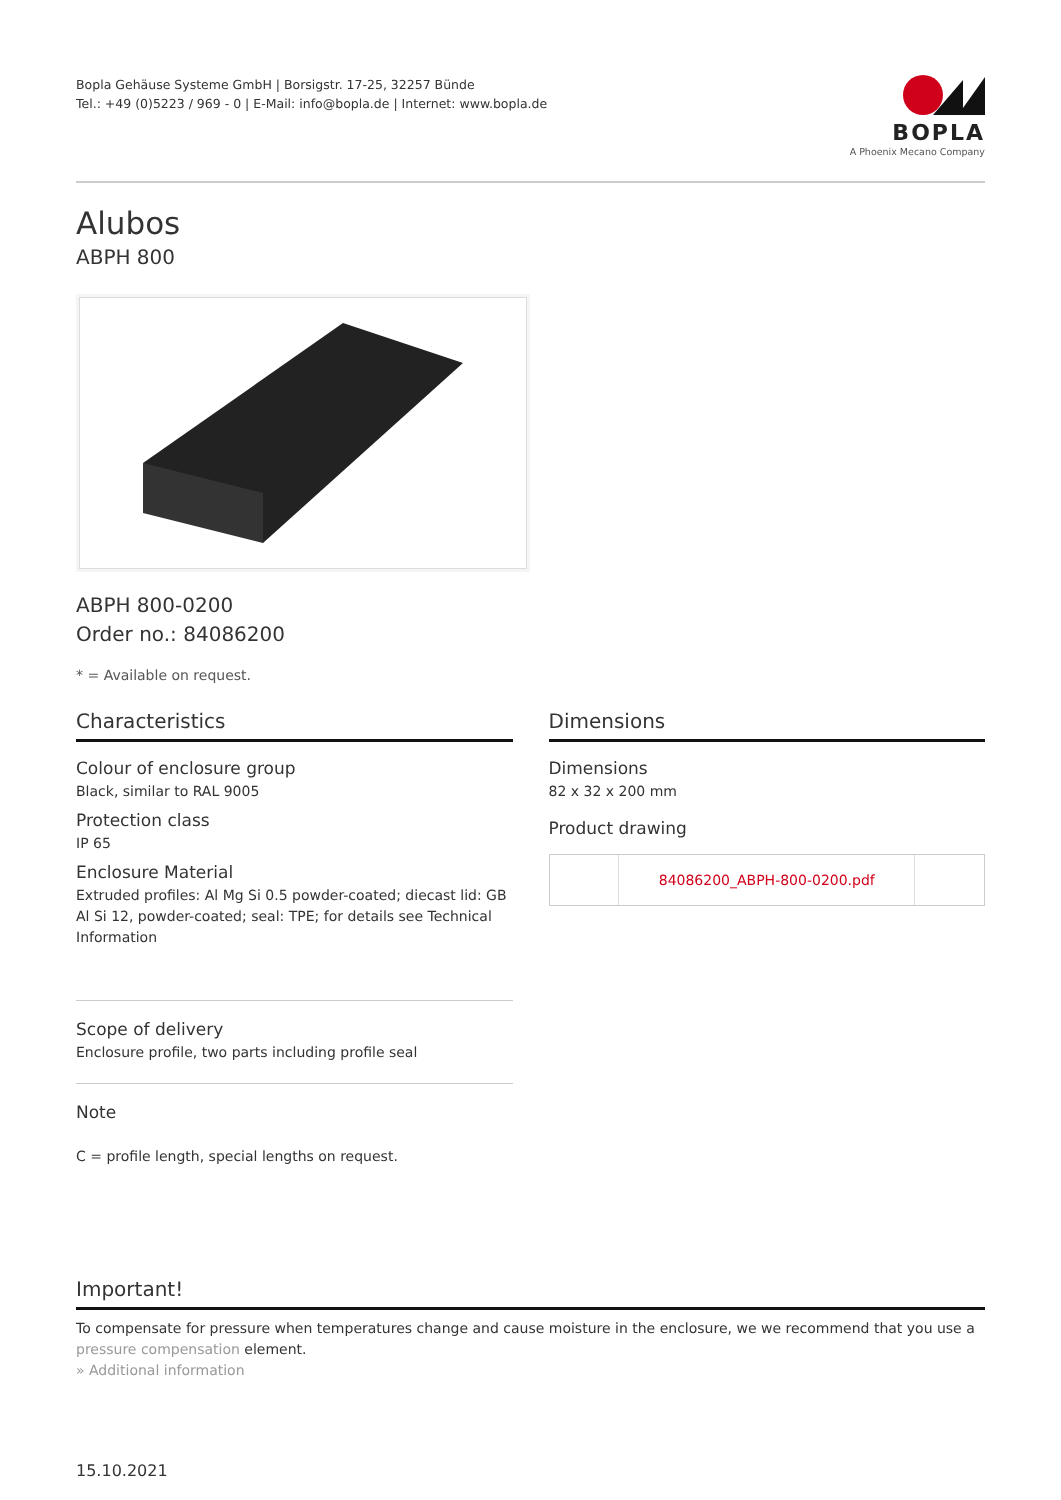Bopla Gehäuse Systeme GmbH | Borsigstr. 17-25, 32257 Bünde
Tel.: +49 (0)5223 / 969 - 0 | E-Mail: info@bopla.de | Internet: www.bopla.de
BOPLA
A Phoenix Mecano Company
Alubos
ABPH 800
ABPH 800-0200
Order no.: 84086200
* = Available on request.
Characteristics
Colour of enclosure group
Black, similar to RAL 9005
Protection class
IP 65
Enclosure Material
Extruded profiles: Al Mg Si 0.5 powder-coated; diecast lid: GB Al Si 12, powder-coated; seal: TPE; for details see Technical Information
Scope of delivery
Enclosure profile, two parts including profile seal
Note
C = profile length, special lengths on request.
Dimensions
Dimensions
82 x 32 x 200 mm
Product drawing
84086200_ABPH-800-0200.pdf
Important!
To compensate for pressure when temperatures change and cause moisture in the enclosure, we we recommend that you use a pressure compensation element.
» Additional information
15.10.2021